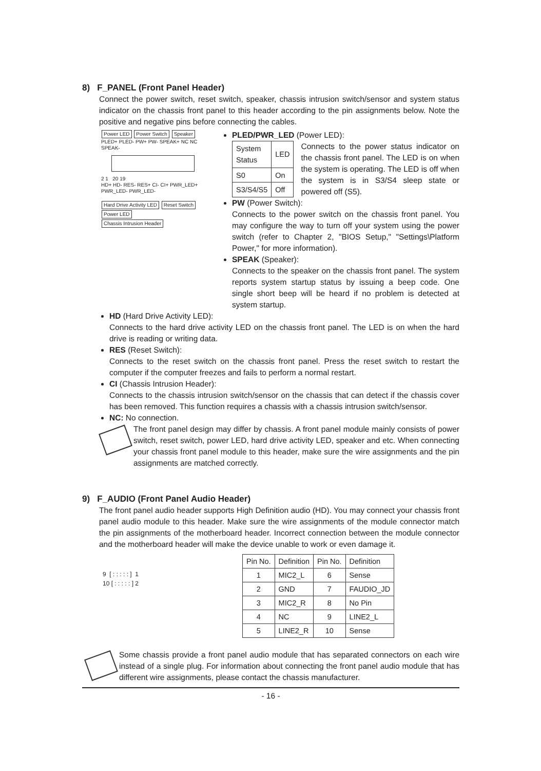8) F_PANEL (Front Panel Header)
Connect the power switch, reset switch, speaker, chassis intrusion switch/sensor and system status indicator on the chassis front panel to this header according to the pin assignments below. Note the positive and negative pins before connecting the cables.
Power LED Power Switch Speaker
PLED+ PLED- PW+ PW- SPEAK+ NC NC SPEAK-
2 1 20 19
HD+ HD- RES- RES+ CI- CI+ PWR_LED+ PWR_LED- PWR_LED-
Hard Drive Activity LED Reset Switch Power LED
Chassis Intrusion Header
PLED/PWR_LED (Power LED):
| System Status | LED |
| S0 | On |
| S3/S4/S5 | Off |
Connects to the power status indicator on the chassis front panel. The LED is on when the system is operating. The LED is off when the system is in S3/S4 sleep state or powered off (S5).
PW (Power Switch):
Connects to the power switch on the chassis front panel. You may configure the way to turn off your system using the power switch (refer to Chapter 2, "BIOS Setup," "Settings\Platform Power," for more information).
SPEAK (Speaker):
Connects to the speaker on the chassis front panel. The system reports system startup status by issuing a beep code. One single short beep will be heard if no problem is detected at system startup.
HD (Hard Drive Activity LED):
Connects to the hard drive activity LED on the chassis front panel. The LED is on when the hard drive is reading or writing data.
RES (Reset Switch):
Connects to the reset switch on the chassis front panel. Press the reset switch to restart the computer if the computer freezes and fails to perform a normal restart.
CI (Chassis Intrusion Header):
Connects to the chassis intrusion switch/sensor on the chassis that can detect if the chassis cover has been removed. This function requires a chassis with a chassis intrusion switch/sensor.
NC: No connection.
The front panel design may differ by chassis. A front panel module mainly consists of power switch, reset switch, power LED, hard drive activity LED, speaker and etc. When connecting your chassis front panel module to this header, make sure the wire assignments and the pin assignments are matched correctly.
9) F_AUDIO (Front Panel Audio Header)
The front panel audio header supports High Definition audio (HD). You may connect your chassis front panel audio module to this header. Make sure the wire assignments of the module connector match the pin assignments of the motherboard header. Incorrect connection between the module connector and the motherboard header will make the device unable to work or even damage it.
9 [ : : : : : ] 1
10 [ : : : : : ] 2
| Pin No. | Definition | Pin No. | Definition |
| --- | --- | --- | --- |
| 1 | MIC2_L | 6 | Sense |
| 2 | GND | 7 | FAUDIO_JD |
| 3 | MIC2_R | 8 | No Pin |
| 4 | NC | 9 | LINE2_L |
| 5 | LINE2_R | 10 | Sense |
Some chassis provide a front panel audio module that has separated connectors on each wire instead of a single plug. For information about connecting the front panel audio module that has different wire assignments, please contact the chassis manufacturer.
- 16 -